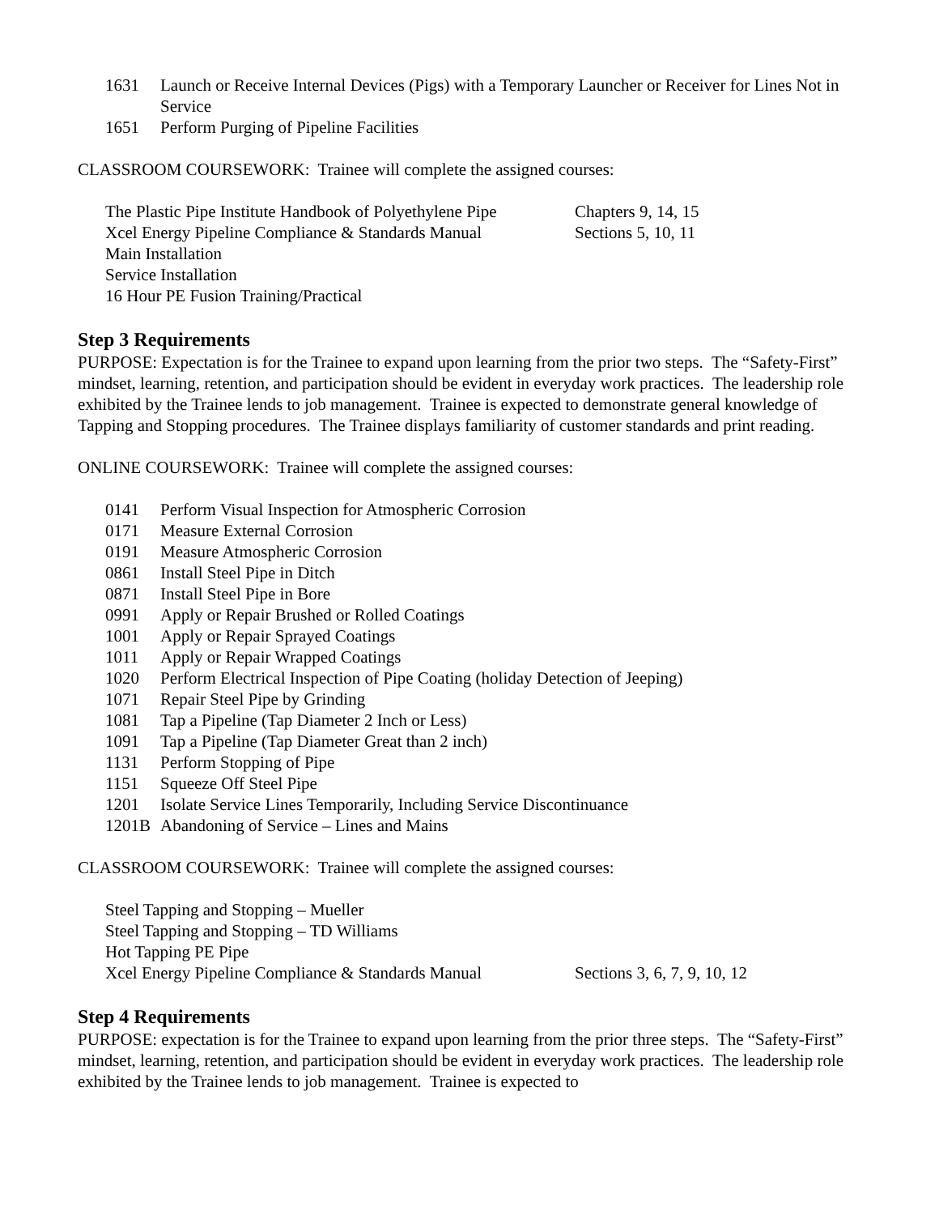1631 Launch or Receive Internal Devices (Pigs) with a Temporary Launcher or Receiver for Lines Not in Service
1651 Perform Purging of Pipeline Facilities
CLASSROOM COURSEWORK: Trainee will complete the assigned courses:
The Plastic Pipe Institute Handbook of Polyethylene Pipe Chapters 9, 14, 15
Xcel Energy Pipeline Compliance & Standards Manual Sections 5, 10, 11
Main Installation
Service Installation
16 Hour PE Fusion Training/Practical
Step 3 Requirements
PURPOSE: Expectation is for the Trainee to expand upon learning from the prior two steps. The “Safety-First” mindset, learning, retention, and participation should be evident in everyday work practices. The leadership role exhibited by the Trainee lends to job management. Trainee is expected to demonstrate general knowledge of Tapping and Stopping procedures. The Trainee displays familiarity of customer standards and print reading.
ONLINE COURSEWORK: Trainee will complete the assigned courses:
0141 Perform Visual Inspection for Atmospheric Corrosion
0171 Measure External Corrosion
0191 Measure Atmospheric Corrosion
0861 Install Steel Pipe in Ditch
0871 Install Steel Pipe in Bore
0991 Apply or Repair Brushed or Rolled Coatings
1001 Apply or Repair Sprayed Coatings
1011 Apply or Repair Wrapped Coatings
1020 Perform Electrical Inspection of Pipe Coating (holiday Detection of Jeeping)
1071 Repair Steel Pipe by Grinding
1081 Tap a Pipeline (Tap Diameter 2 Inch or Less)
1091 Tap a Pipeline (Tap Diameter Great than 2 inch)
1131 Perform Stopping of Pipe
1151 Squeeze Off Steel Pipe
1201 Isolate Service Lines Temporarily, Including Service Discontinuance
1201B Abandoning of Service – Lines and Mains
CLASSROOM COURSEWORK: Trainee will complete the assigned courses:
Steel Tapping and Stopping – Mueller
Steel Tapping and Stopping – TD Williams
Hot Tapping PE Pipe
Xcel Energy Pipeline Compliance & Standards Manual Sections 3, 6, 7, 9, 10, 12
Step 4 Requirements
PURPOSE: expectation is for the Trainee to expand upon learning from the prior three steps. The “Safety-First” mindset, learning, retention, and participation should be evident in everyday work practices. The leadership role exhibited by the Trainee lends to job management. Trainee is expected to